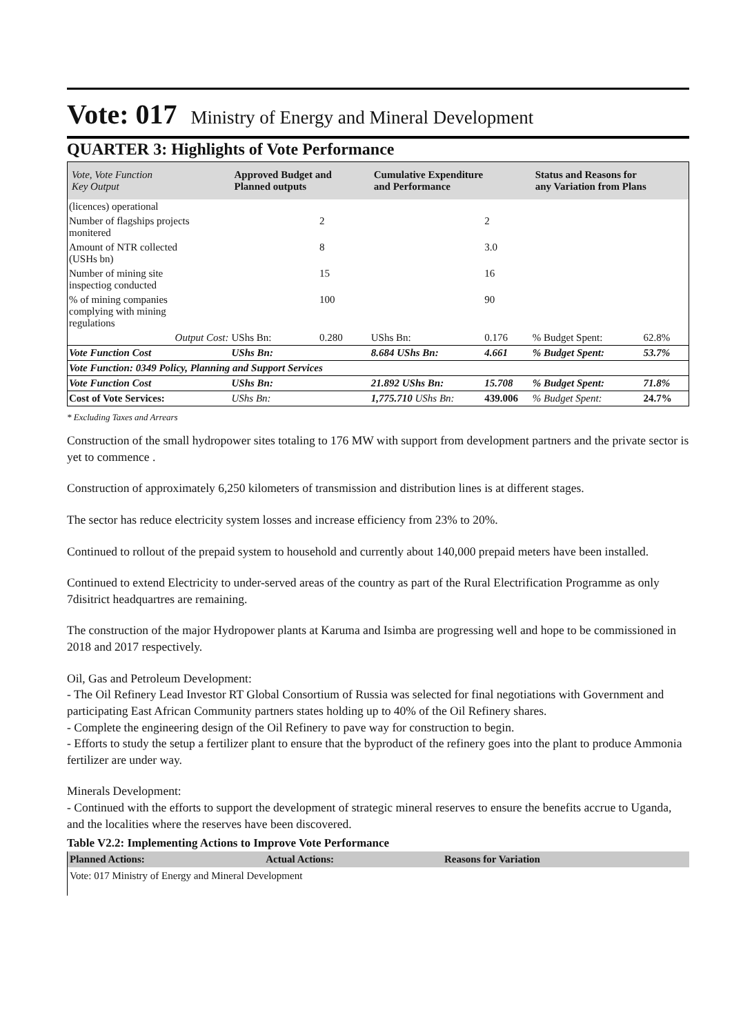Vote: 017 Ministry of Energy and Mineral Development
QUARTER 3: Highlights of Vote Performance
| Vote, Vote Function Key Output | Approved Budget and Planned outputs | | Cumulative Expenditure and Performance | | Status and Reasons for any Variation from Plans | |
| --- | --- | --- | --- | --- | --- | --- |
| (licences) operational | | | | | | |
| Number of flagships projects monitered | | 2 | | 2 | | |
| Amount of NTR collected (USHs bn) | | 8 | | 3.0 | | |
| Number of mining site inspectiog conducted | | 15 | | 16 | | |
| % of mining companies complying with mining regulations | | 100 | | 90 | | |
| Output Cost: | UShs Bn: | 0.280 | UShs Bn: | 0.176 | % Budget Spent: | 62.8% |
| Vote Function Cost | UShs Bn: | | 8.684 UShs Bn: | 4.661 | % Budget Spent: | 53.7% |
| Vote Function: 0349 Policy, Planning and Support Services | | | | | | |
| Vote Function Cost | UShs Bn: | | 21.892 UShs Bn: | 15.708 | % Budget Spent: | 71.8% |
| Cost of Vote Services: | UShs Bn: | | 1,775.710 UShs Bn: | 439.006 | % Budget Spent: | 24.7% |
* Excluding Taxes and Arrears
Construction of the small hydropower sites totaling to 176 MW with support from development partners and the private sector is yet to commence .
Construction of approximately 6,250 kilometers of transmission and distribution lines is at different stages.
The sector has reduce electricity system losses and increase efficiency from 23% to 20%.
Continued to rollout of the prepaid system to household and currently about 140,000 prepaid meters have been installed.
Continued to extend Electricity to under-served areas of the country as part of the Rural Electrification Programme as only 7disitrict headquartres are remaining.
The construction of the major Hydropower plants at Karuma and Isimba are progressing well and hope to be commissioned in 2018 and 2017 respectively.
Oil, Gas and Petroleum Development:
- The Oil Refinery Lead Investor RT Global Consortium of Russia was selected for final negotiations with Government and participating East African Community partners states holding up to 40% of the Oil Refinery shares.
- Complete the engineering design of the Oil Refinery to pave way for construction to begin.
- Efforts to study the setup a fertilizer plant to ensure that the byproduct of the refinery goes into the plant to produce Ammonia fertilizer are under way.
Minerals Development:
- Continued with the efforts to support the development of strategic mineral reserves to ensure the benefits accrue to Uganda, and the localities where the reserves have been discovered.
Table V2.2: Implementing Actions to Improve Vote Performance
| Planned Actions: | Actual Actions: | Reasons for Variation |
| --- | --- | --- |
| Vote: 017 Ministry of Energy and Mineral Development | | |